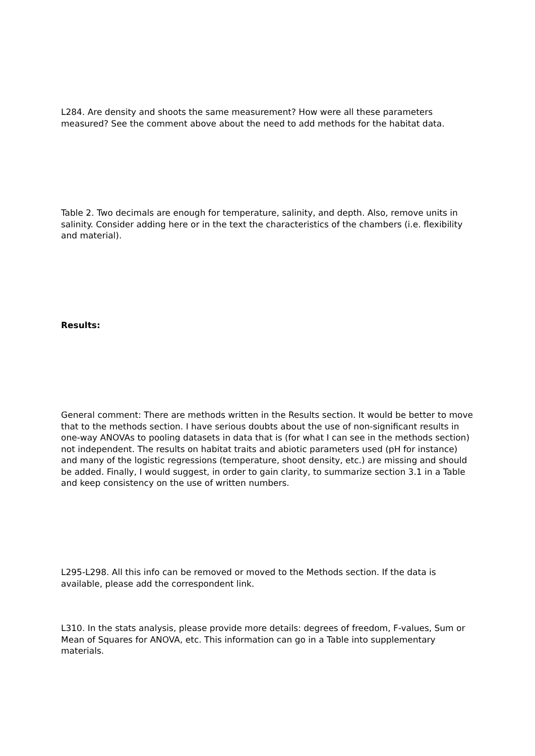L284. Are density and shoots the same measurement? How were all these parameters measured? See the comment above about the need to add methods for the habitat data.
Table 2. Two decimals are enough for temperature, salinity, and depth. Also, remove units in salinity. Consider adding here or in the text the characteristics of the chambers (i.e. flexibility and material).
Results:
General comment: There are methods written in the Results section. It would be better to move that to the methods section. I have serious doubts about the use of non-significant results in one-way ANOVAs to pooling datasets in data that is (for what I can see in the methods section) not independent. The results on habitat traits and abiotic parameters used (pH for instance) and many of the logistic regressions (temperature, shoot density, etc.) are missing and should be added. Finally, I would suggest, in order to gain clarity, to summarize section 3.1 in a Table and keep consistency on the use of written numbers.
L295-L298. All this info can be removed or moved to the Methods section. If the data is available, please add the correspondent link.
L310. In the stats analysis, please provide more details: degrees of freedom, F-values, Sum or Mean of Squares for ANOVA, etc. This information can go in a Table into supplementary materials.